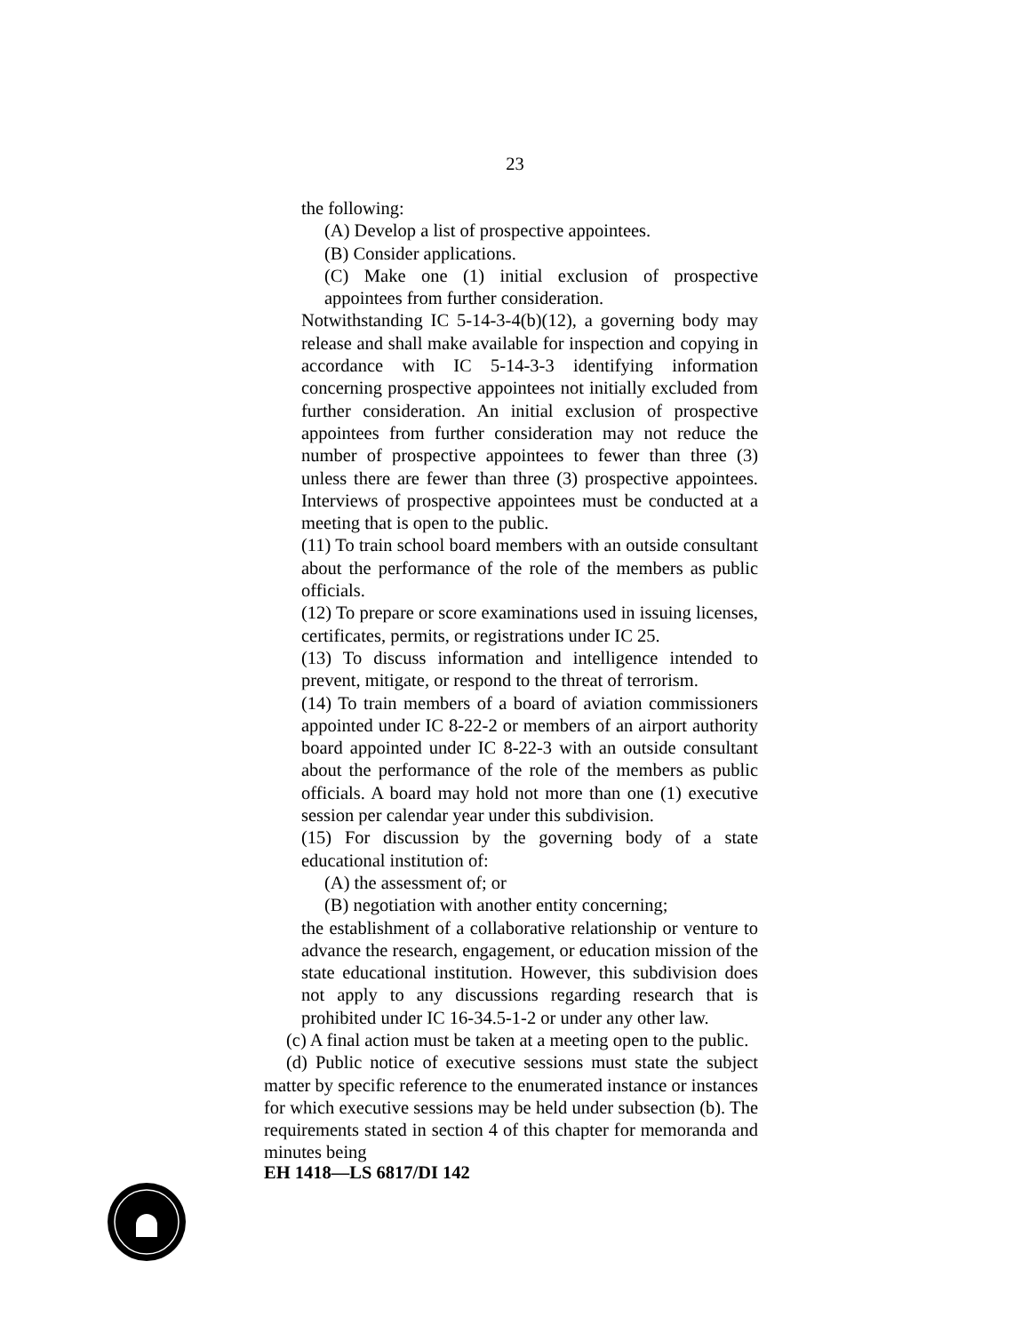23
the following:
(A) Develop a list of prospective appointees.
(B) Consider applications.
(C) Make one (1) initial exclusion of prospective appointees from further consideration.
Notwithstanding IC 5-14-3-4(b)(12), a governing body may release and shall make available for inspection and copying in accordance with IC 5-14-3-3 identifying information concerning prospective appointees not initially excluded from further consideration. An initial exclusion of prospective appointees from further consideration may not reduce the number of prospective appointees to fewer than three (3) unless there are fewer than three (3) prospective appointees. Interviews of prospective appointees must be conducted at a meeting that is open to the public.
(11) To train school board members with an outside consultant about the performance of the role of the members as public officials.
(12) To prepare or score examinations used in issuing licenses, certificates, permits, or registrations under IC 25.
(13) To discuss information and intelligence intended to prevent, mitigate, or respond to the threat of terrorism.
(14) To train members of a board of aviation commissioners appointed under IC 8-22-2 or members of an airport authority board appointed under IC 8-22-3 with an outside consultant about the performance of the role of the members as public officials. A board may hold not more than one (1) executive session per calendar year under this subdivision.
(15) For discussion by the governing body of a state educational institution of:
(A) the assessment of; or
(B) negotiation with another entity concerning;
the establishment of a collaborative relationship or venture to advance the research, engagement, or education mission of the state educational institution. However, this subdivision does not apply to any discussions regarding research that is prohibited under IC 16-34.5-1-2 or under any other law.
(c) A final action must be taken at a meeting open to the public.
(d) Public notice of executive sessions must state the subject matter by specific reference to the enumerated instance or instances for which executive sessions may be held under subsection (b). The requirements stated in section 4 of this chapter for memoranda and minutes being
EH 1418—LS 6817/DI 142